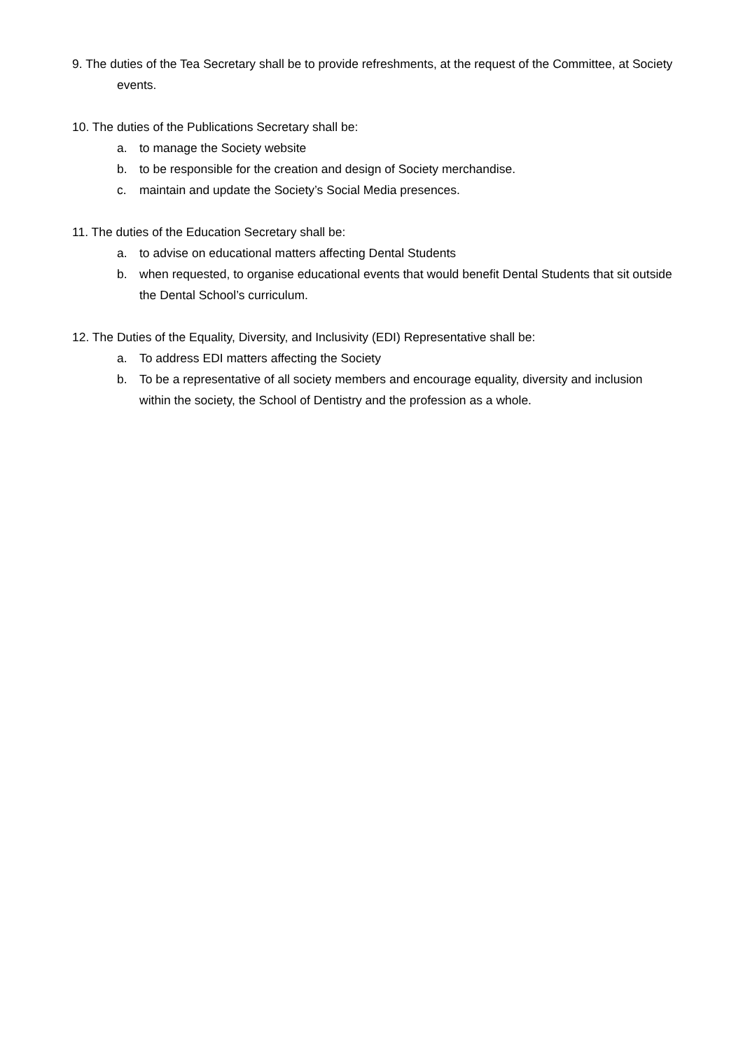9. The duties of the Tea Secretary shall be to provide refreshments, at the request of the Committee, at Society events.
10. The duties of the Publications Secretary shall be:
a. to manage the Society website
b. to be responsible for the creation and design of Society merchandise.
c. maintain and update the Society’s Social Media presences.
11. The duties of the Education Secretary shall be:
a. to advise on educational matters affecting Dental Students
b. when requested, to organise educational events that would benefit Dental Students that sit outside the Dental School’s curriculum.
12. The Duties of the Equality, Diversity, and Inclusivity (EDI) Representative shall be:
a. To address EDI matters affecting the Society
b. To be a representative of all society members and encourage equality, diversity and inclusion within the society, the School of Dentistry and the profession as a whole.